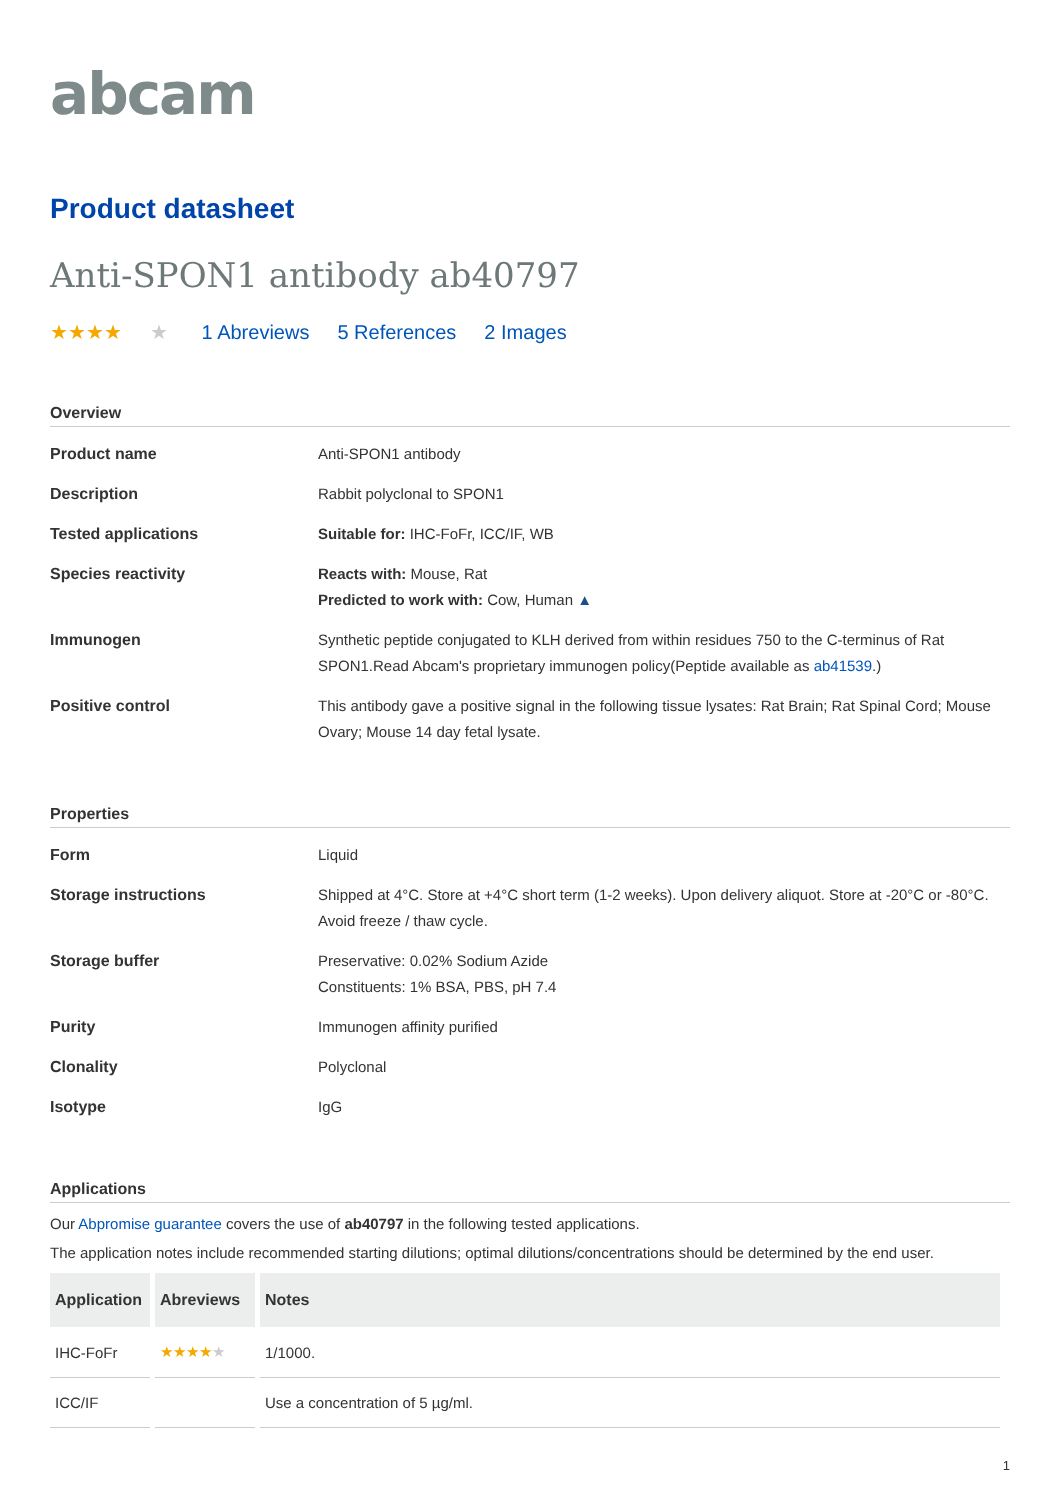abcam
Product datasheet
Anti-SPON1 antibody ab40797
★★★★ ★ 1 Abreviews 5 References 2 Images
Overview
Product name Anti-SPON1 antibody
Description Rabbit polyclonal to SPON1
Tested applications Suitable for: IHC-FoFr, ICC/IF, WB
Species reactivity Reacts with: Mouse, Rat
Predicted to work with: Cow, Human ▲
Immunogen Synthetic peptide conjugated to KLH derived from within residues 750 to the C-terminus of Rat SPON1.Read Abcam's proprietary immunogen policy(Peptide available as ab41539.)
Positive control This antibody gave a positive signal in the following tissue lysates: Rat Brain; Rat Spinal Cord; Mouse Ovary; Mouse 14 day fetal lysate.
Properties
Form Liquid
Storage instructions Shipped at 4°C. Store at +4°C short term (1-2 weeks). Upon delivery aliquot. Store at -20°C or -80°C. Avoid freeze / thaw cycle.
Storage buffer Preservative: 0.02% Sodium Azide
Constituents: 1% BSA, PBS, pH 7.4
Purity Immunogen affinity purified
Clonality Polyclonal
Isotype IgG
Applications
Our Abpromise guarantee covers the use of ab40797 in the following tested applications.
The application notes include recommended starting dilutions; optimal dilutions/concentrations should be determined by the end user.
| Application | Abreviews | Notes |
| --- | --- | --- |
| IHC-FoFr | ★★★★ ★ | 1/1000. |
| ICC/IF | | Use a concentration of 5 µg/ml. |
1